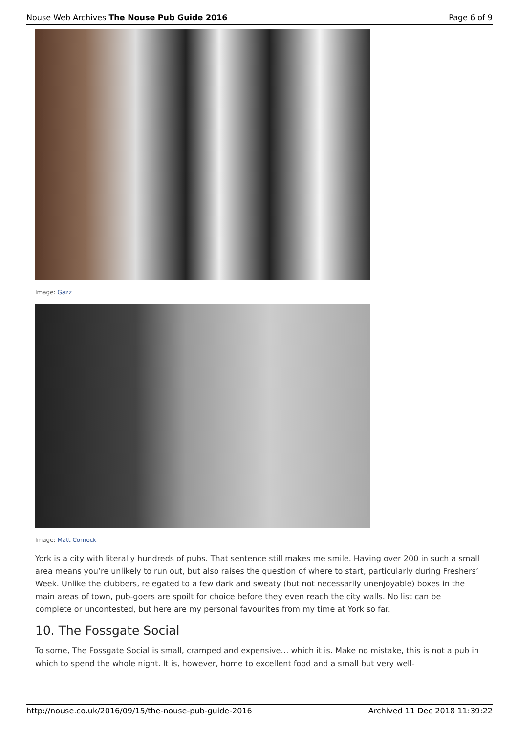Nouse Web Archives The Nouse Pub Guide 2016 Page 6 of 9
Image: Gazz
Image: Matt Cornock
York is a city with literally hundreds of pubs. That sentence still makes me smile. Having over 200 in such a small area means you’re unlikely to run out, but also raises the question of where to start, particularly during Freshers’ Week. Unlike the clubbers, relegated to a few dark and sweaty (but not necessarily unenjoyable) boxes in the main areas of town, pub-goers are spoilt for choice before they even reach the city walls. No list can be complete or uncontested, but here are my personal favourites from my time at York so far.
10. The Fossgate Social
To some, The Fossgate Social is small, cramped and expensive… which it is. Make no mistake, this is not a pub in which to spend the whole night. It is, however, home to excellent food and a small but very well-
http://nouse.co.uk/2016/09/15/the-nouse-pub-guide-2016 Archived 11 Dec 2018 11:39:22